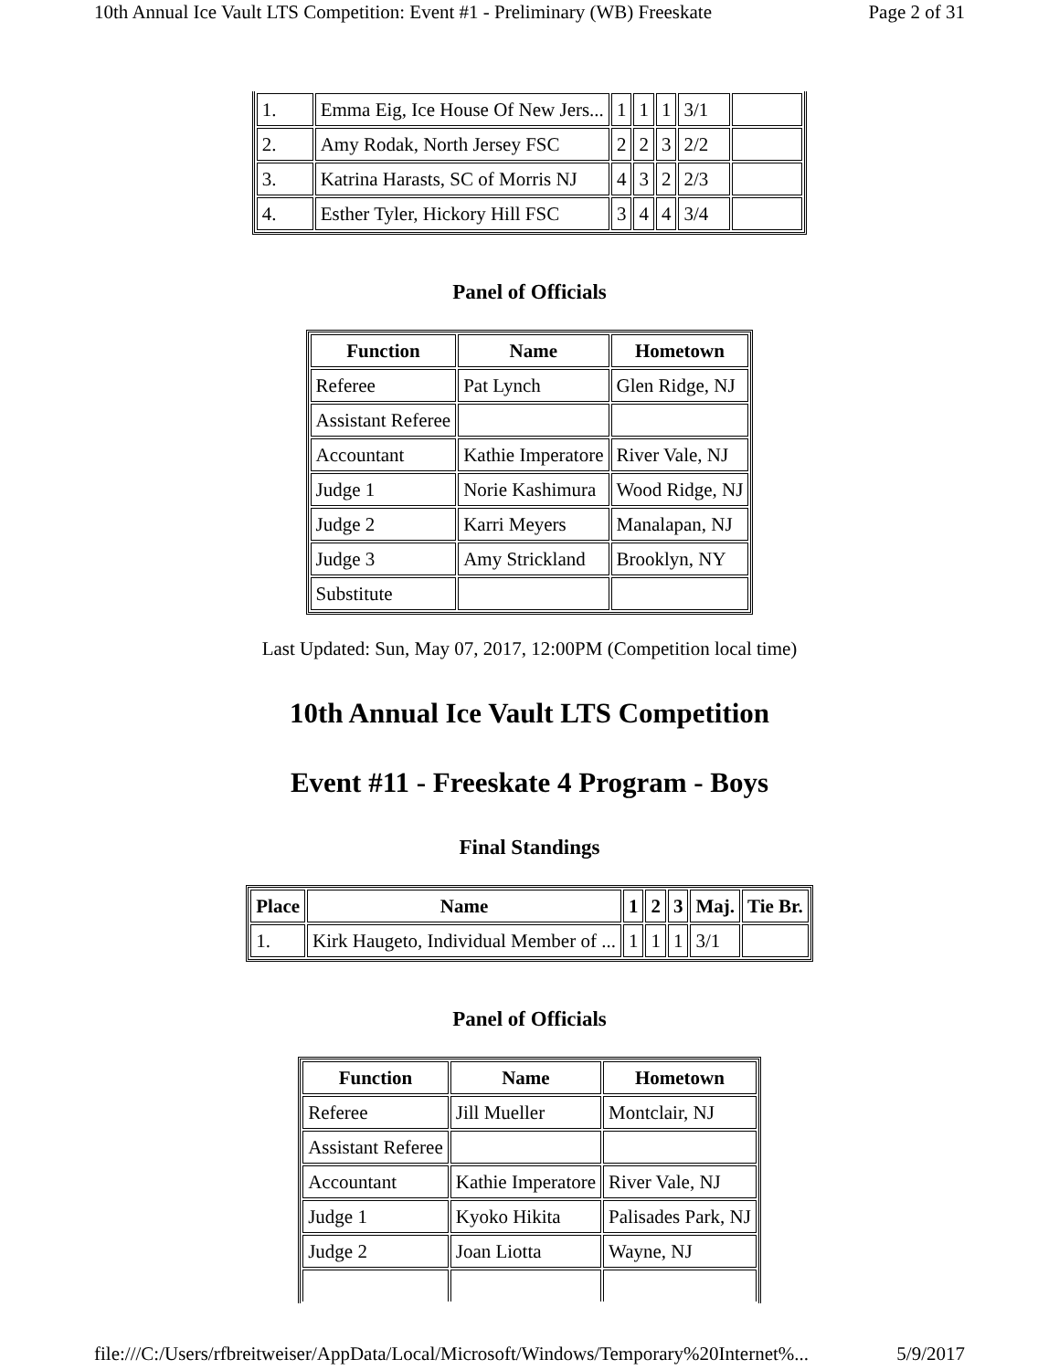10th Annual Ice Vault LTS Competition: Event #1 - Preliminary (WB) Freeskate Page 2 of 31
| 1. | Emma Eig, Ice House Of New Jers... | 1 | 1 | 1 | 3/1 | |
| 2. | Amy Rodak, North Jersey FSC | 2 | 2 | 3 | 2/2 | |
| 3. | Katrina Harasts, SC of Morris NJ | 4 | 3 | 2 | 2/3 | |
| 4. | Esther Tyler, Hickory Hill FSC | 3 | 4 | 4 | 3/4 | |
Panel of Officials
| Function | Name | Hometown |
| --- | --- | --- |
| Referee | Pat Lynch | Glen Ridge, NJ |
| Assistant Referee | | |
| Accountant | Kathie Imperatore | River Vale, NJ |
| Judge 1 | Norie Kashimura | Wood Ridge, NJ |
| Judge 2 | Karri Meyers | Manalapan, NJ |
| Judge 3 | Amy Strickland | Brooklyn, NY |
| Substitute | | |
Last Updated: Sun, May 07, 2017, 12:00PM (Competition local time)
10th Annual Ice Vault LTS Competition
Event #11 - Freeskate 4 Program - Boys
Final Standings
| Place | Name | 1 | 2 | 3 | Maj. | Tie Br. |
| --- | --- | --- | --- | --- | --- | --- |
| 1. | Kirk Haugeto, Individual Member of ... | 1 | 1 | 1 | 3/1 | |
Panel of Officials
| Function | Name | Hometown |
| --- | --- | --- |
| Referee | Jill Mueller | Montclair, NJ |
| Assistant Referee | | |
| Accountant | Kathie Imperatore | River Vale, NJ |
| Judge 1 | Kyoko Hikita | Palisades Park, NJ |
| Judge 2 | Joan Liotta | Wayne, NJ |
file:///C:/Users/rfbreitweiser/AppData/Local/Microsoft/Windows/Temporary%20Internet%... 5/9/2017